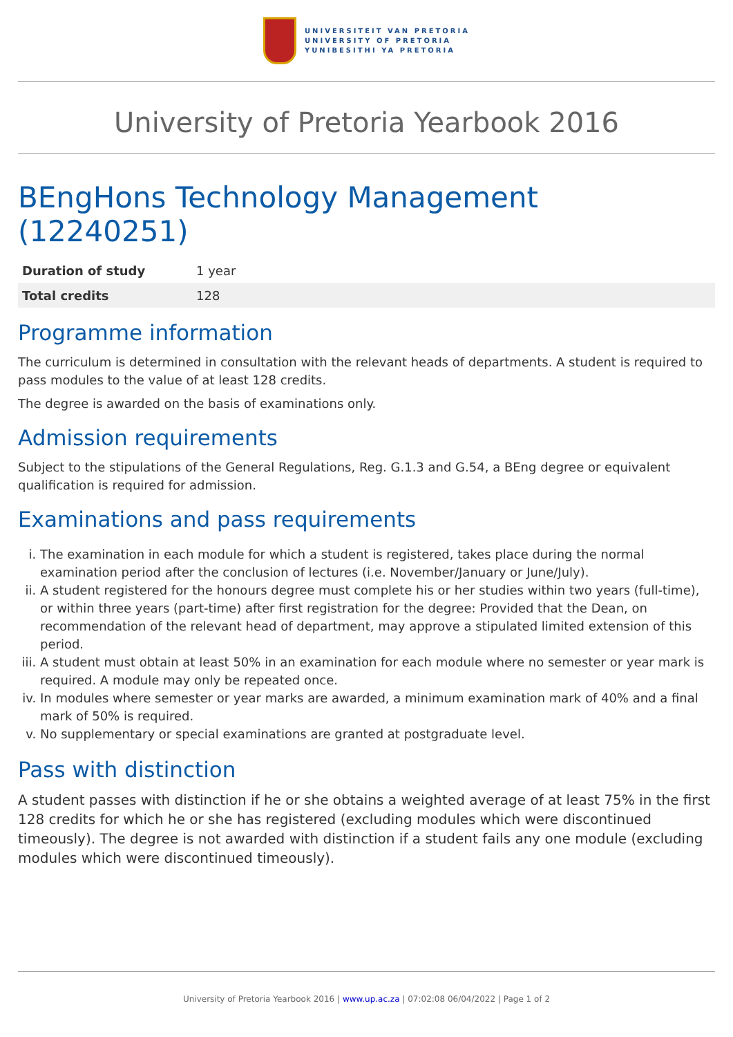UNIVERSITEIT VAN PRETORIA
UNIVERSITY OF PRETORIA
YUNIBESITHI YA PRETORIA
University of Pretoria Yearbook 2016
BEngHons Technology Management (12240251)
| Duration of study | 1 year |
| Total credits | 128 |
Programme information
The curriculum is determined in consultation with the relevant heads of departments. A student is required to pass modules to the value of at least 128 credits.
The degree is awarded on the basis of examinations only.
Admission requirements
Subject to the stipulations of the General Regulations, Reg. G.1.3 and G.54, a BEng degree or equivalent qualification is required for admission.
Examinations and pass requirements
i. The examination in each module for which a student is registered, takes place during the normal examination period after the conclusion of lectures (i.e. November/January or June/July).
ii. A student registered for the honours degree must complete his or her studies within two years (full-time), or within three years (part-time) after first registration for the degree: Provided that the Dean, on recommendation of the relevant head of department, may approve a stipulated limited extension of this period.
iii. A student must obtain at least 50% in an examination for each module where no semester or year mark is required. A module may only be repeated once.
iv. In modules where semester or year marks are awarded, a minimum examination mark of 40% and a final mark of 50% is required.
v. No supplementary or special examinations are granted at postgraduate level.
Pass with distinction
A student passes with distinction if he or she obtains a weighted average of at least 75% in the first 128 credits for which he or she has registered (excluding modules which were discontinued timeously). The degree is not awarded with distinction if a student fails any one module (excluding modules which were discontinued timeously).
University of Pretoria Yearbook 2016 | www.up.ac.za | 07:02:08 06/04/2022 | Page 1 of 2